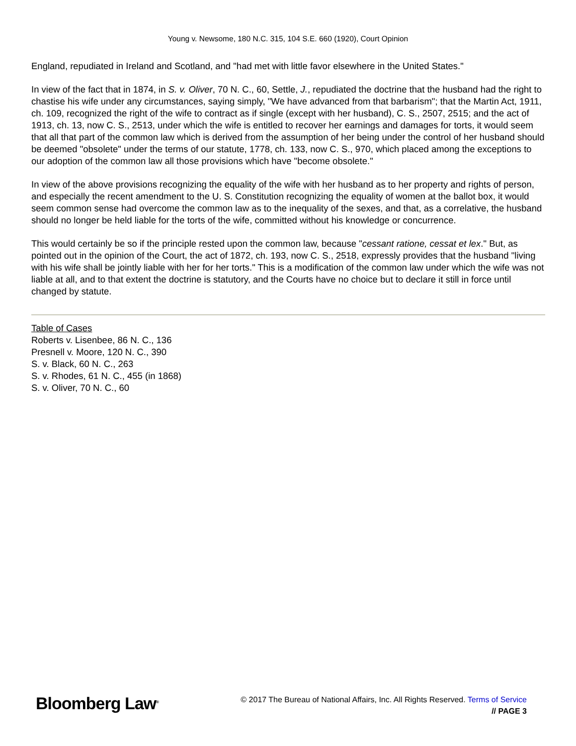Young v. Newsome, 180 N.C. 315, 104 S.E. 660 (1920), Court Opinion
England, repudiated in Ireland and Scotland, and "had met with little favor elsewhere in the United States."
In view of the fact that in 1874, in S. v. Oliver, 70 N. C., 60, Settle, J., repudiated the doctrine that the husband had the right to chastise his wife under any circumstances, saying simply, "We have advanced from that barbarism"; that the Martin Act, 1911, ch. 109, recognized the right of the wife to contract as if single (except with her husband), C. S., 2507, 2515; and the act of 1913, ch. 13, now C. S., 2513, under which the wife is entitled to recover her earnings and damages for torts, it would seem that all that part of the common law which is derived from the assumption of her being under the control of her husband should be deemed "obsolete" under the terms of our statute, 1778, ch. 133, now C. S., 970, which placed among the exceptions to our adoption of the common law all those provisions which have "become obsolete."
In view of the above provisions recognizing the equality of the wife with her husband as to her property and rights of person, and especially the recent amendment to the U. S. Constitution recognizing the equality of women at the ballot box, it would seem common sense had overcome the common law as to the inequality of the sexes, and that, as a correlative, the husband should no longer be held liable for the torts of the wife, committed without his knowledge or concurrence.
This would certainly be so if the principle rested upon the common law, because "cessant ratione, cessat et lex." But, as pointed out in the opinion of the Court, the act of 1872, ch. 193, now C. S., 2518, expressly provides that the husband "living with his wife shall be jointly liable with her for her torts." This is a modification of the common law under which the wife was not liable at all, and to that extent the doctrine is statutory, and the Courts have no choice but to declare it still in force until changed by statute.
Table of Cases
Roberts v. Lisenbee, 86 N. C., 136
Presnell v. Moore, 120 N. C., 390
S. v. Black, 60 N. C., 263
S. v. Rhodes, 61 N. C., 455 (in 1868)
S. v. Oliver, 70 N. C., 60
Bloomberg Law<sup>®</sup>
© 2017 The Bureau of National Affairs, Inc. All Rights Reserved. Terms of Service
// PAGE 3